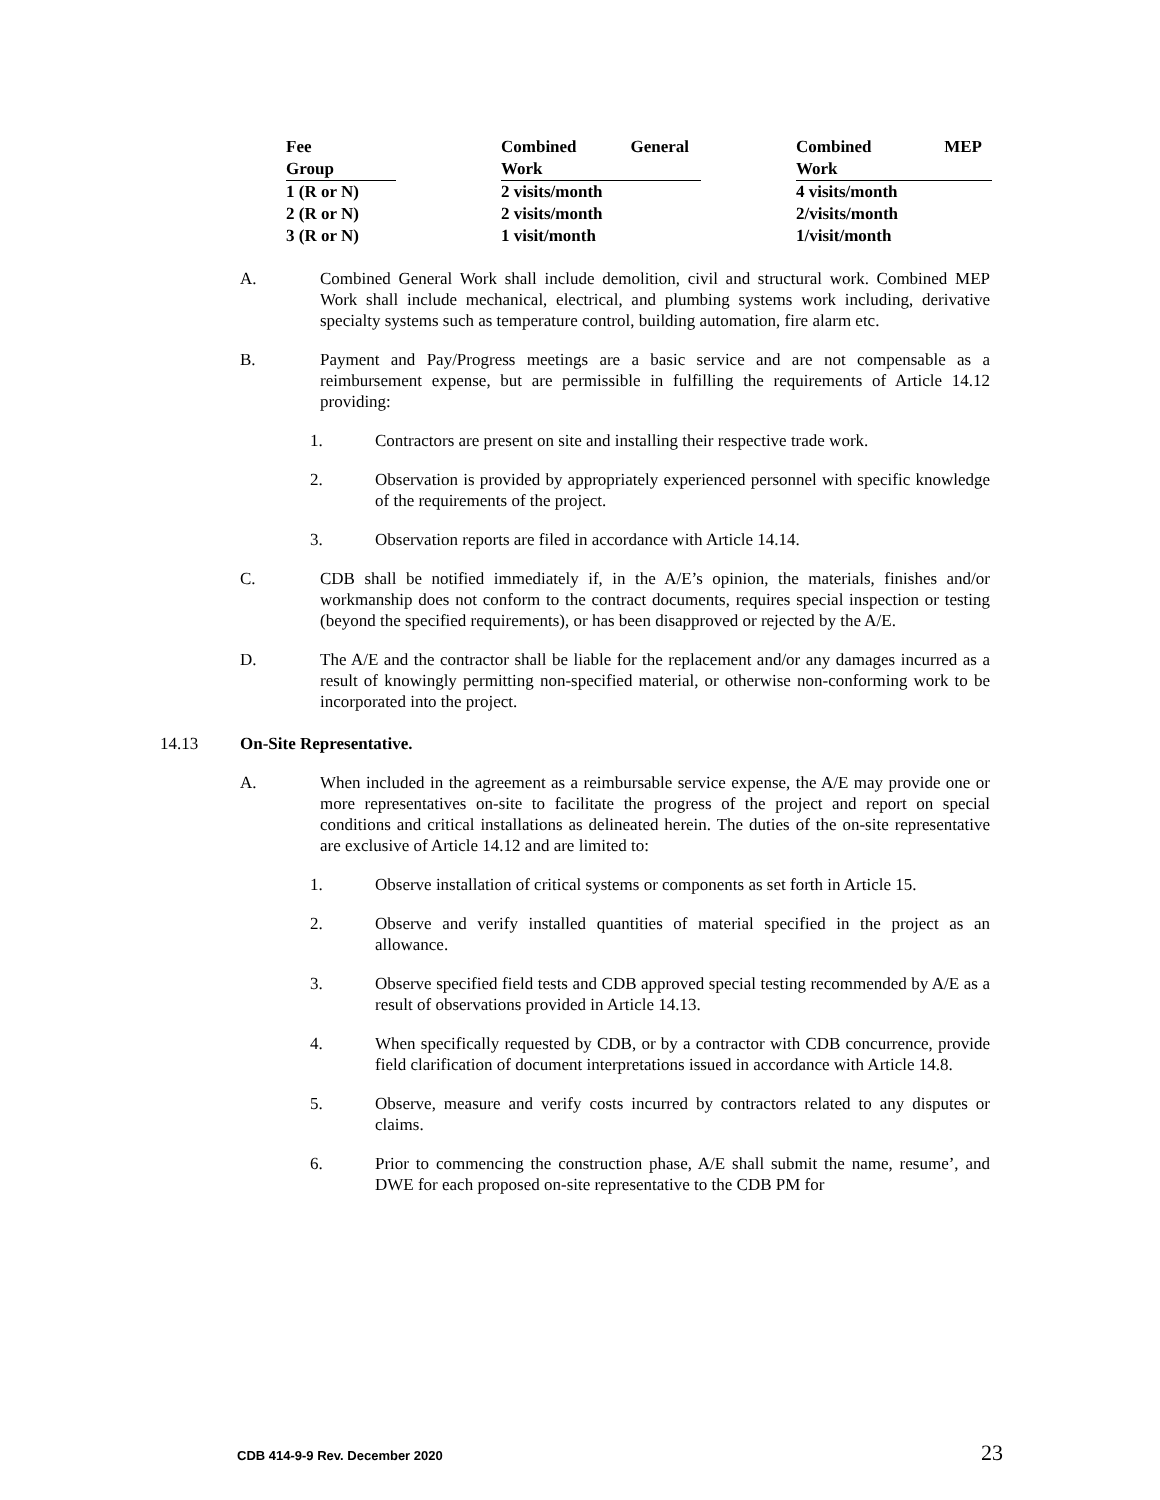| Fee Group | Combined General Work | Combined MEP Work |
| --- | --- | --- |
| 1 (R or N) | 2 visits/month | 4 visits/month |
| 2 (R or N) | 2 visits/month | 2/visits/month |
| 3 (R or N) | 1 visit/month | 1/visit/month |
A. Combined General Work shall include demolition, civil and structural work. Combined MEP Work shall include mechanical, electrical, and plumbing systems work including, derivative specialty systems such as temperature control, building automation, fire alarm etc.
B. Payment and Pay/Progress meetings are a basic service and are not compensable as a reimbursement expense, but are permissible in fulfilling the requirements of Article 14.12 providing:
1. Contractors are present on site and installing their respective trade work.
2. Observation is provided by appropriately experienced personnel with specific knowledge of the requirements of the project.
3. Observation reports are filed in accordance with Article 14.14.
C. CDB shall be notified immediately if, in the A/E’s opinion, the materials, finishes and/or workmanship does not conform to the contract documents, requires special inspection or testing (beyond the specified requirements), or has been disapproved or rejected by the A/E.
D. The A/E and the contractor shall be liable for the replacement and/or any damages incurred as a result of knowingly permitting non-specified material, or otherwise non-conforming work to be incorporated into the project.
14.13 On-Site Representative.
A. When included in the agreement as a reimbursable service expense, the A/E may provide one or more representatives on-site to facilitate the progress of the project and report on special conditions and critical installations as delineated herein. The duties of the on-site representative are exclusive of Article 14.12 and are limited to:
1. Observe installation of critical systems or components as set forth in Article 15.
2. Observe and verify installed quantities of material specified in the project as an allowance.
3. Observe specified field tests and CDB approved special testing recommended by A/E as a result of observations provided in Article 14.13.
4. When specifically requested by CDB, or by a contractor with CDB concurrence, provide field clarification of document interpretations issued in accordance with Article 14.8.
5. Observe, measure and verify costs incurred by contractors related to any disputes or claims.
6. Prior to commencing the construction phase, A/E shall submit the name, resume’, and DWE for each proposed on-site representative to the CDB PM for
CDB 414-9-9 Rev. December 2020 23